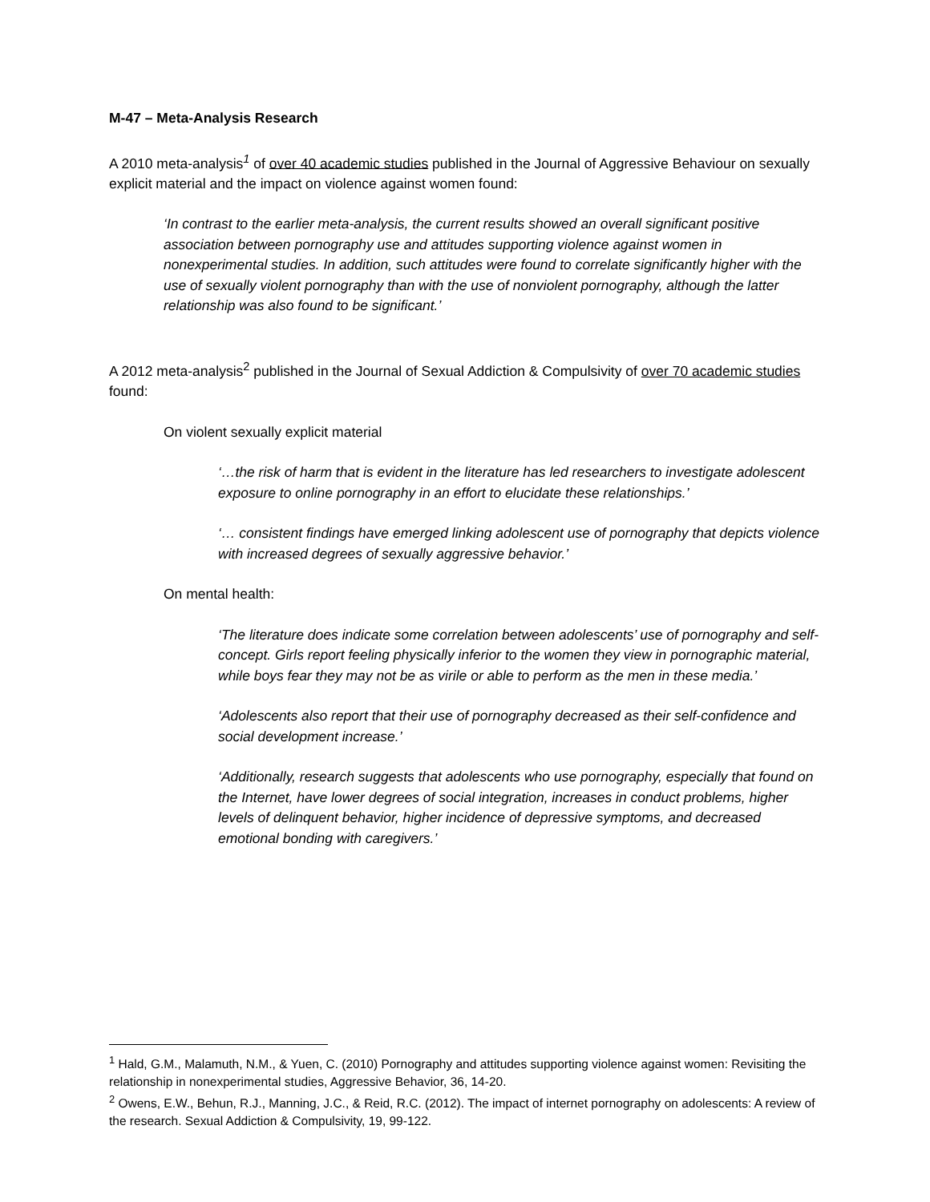M-47 – Meta-Analysis Research
A 2010 meta-analysis<sup>1</sup> of over 40 academic studies published in the Journal of Aggressive Behaviour on sexually explicit material and the impact on violence against women found:
‘In contrast to the earlier meta-analysis, the current results showed an overall significant positive association between pornography use and attitudes supporting violence against women in nonexperimental studies. In addition, such attitudes were found to correlate significantly higher with the use of sexually violent pornography than with the use of nonviolent pornography, although the latter relationship was also found to be significant.’
A 2012 meta-analysis<sup>2</sup> published in the Journal of Sexual Addiction & Compulsivity of over 70 academic studies found:
On violent sexually explicit material
‘…the risk of harm that is evident in the literature has led researchers to investigate adolescent exposure to online pornography in an effort to elucidate these relationships.’
‘… consistent findings have emerged linking adolescent use of pornography that depicts violence with increased degrees of sexually aggressive behavior.’
On mental health:
‘The literature does indicate some correlation between adolescents’ use of pornography and self-concept. Girls report feeling physically inferior to the women they view in pornographic material, while boys fear they may not be as virile or able to perform as the men in these media.’
‘Adolescents also report that their use of pornography decreased as their self-confidence and social development increase.’
‘Additionally, research suggests that adolescents who use pornography, especially that found on the Internet, have lower degrees of social integration, increases in conduct problems, higher levels of delinquent behavior, higher incidence of depressive symptoms, and decreased emotional bonding with caregivers.’
<sup>1</sup> Hald, G.M., Malamuth, N.M., & Yuen, C. (2010) Pornography and attitudes supporting violence against women: Revisiting the relationship in nonexperimental studies, Aggressive Behavior, 36, 14-20.
<sup>2</sup> Owens, E.W., Behun, R.J., Manning, J.C., & Reid, R.C. (2012). The impact of internet pornography on adolescents: A review of the research. Sexual Addiction & Compulsivity, 19, 99-122.